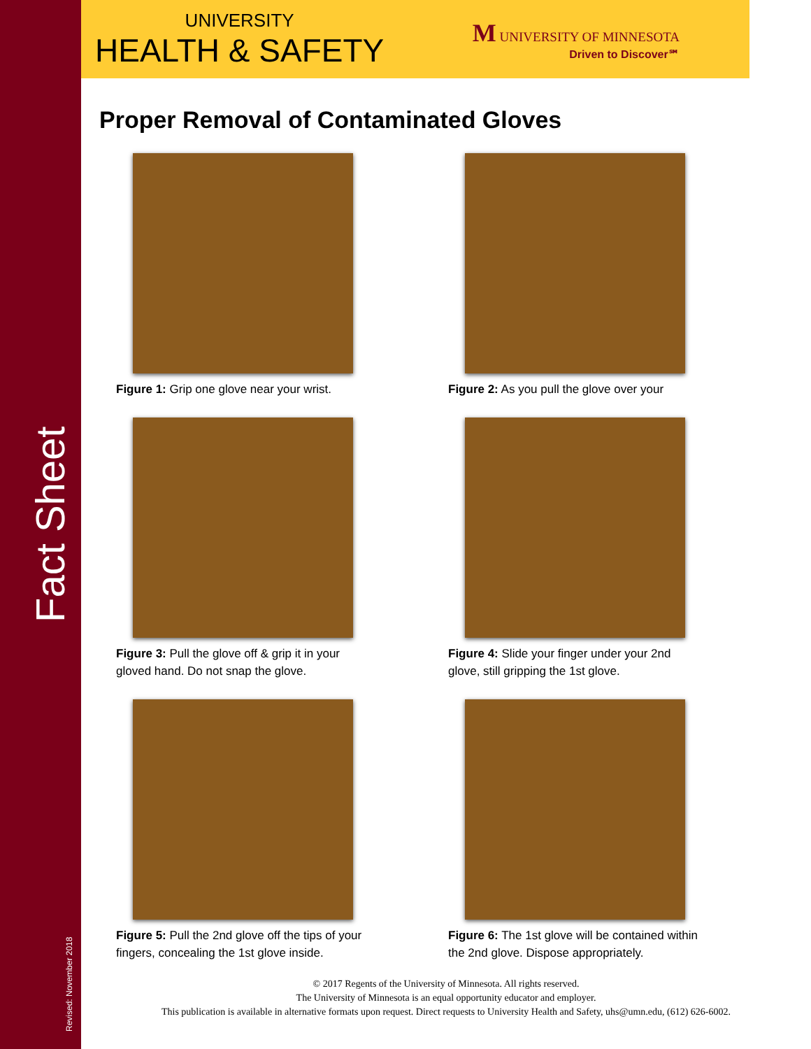Fact Sheet
Revised: November 2018
UNIVERSITY
HEALTH & SAFETY
M UNIVERSITY OF MINNESOTA
Driven to Discover℠
Proper Removal of Contaminated Gloves
Figure 1: Grip one glove near your wrist.
Figure 2: As you pull the glove over your
Figure 3: Pull the glove off & grip it in your gloved hand. Do not snap the glove.
Figure 4: Slide your finger under your 2nd glove, still gripping the 1st glove.
Figure 5: Pull the 2nd glove off the tips of your fingers, concealing the 1st glove inside.
Figure 6: The 1st glove will be contained within the 2nd glove. Dispose appropriately.
© 2017 Regents of the University of Minnesota. All rights reserved.
The University of Minnesota is an equal opportunity educator and employer.
This publication is available in alternative formats upon request. Direct requests to University Health and Safety, uhs@umn.edu, (612) 626-6002.